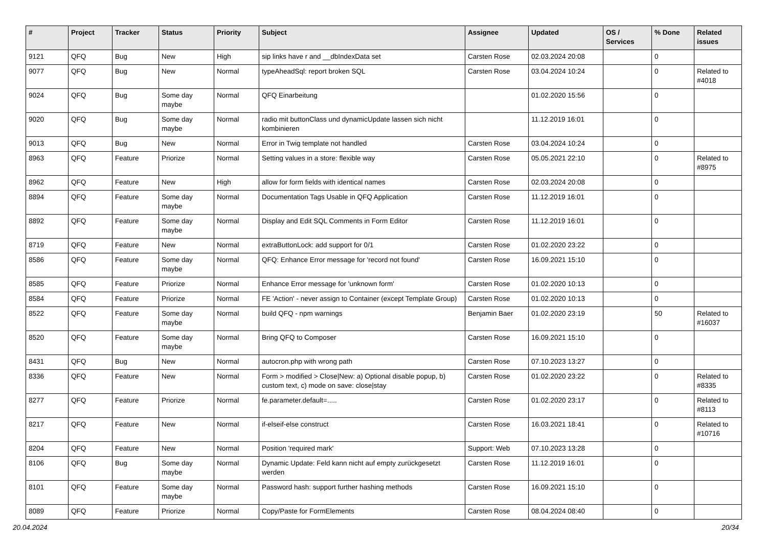| # | Project | Tracker | Status | Priority | Subject | Assignee | Updated | OS / Services | % Done | Related issues |
| --- | --- | --- | --- | --- | --- | --- | --- | --- | --- | --- |
| 9121 | QFQ | Bug | New | High | sip links have r and __dbIndexData set | Carsten Rose | 02.03.2024 20:08 | | 0 | |
| 9077 | QFQ | Bug | New | Normal | typeAheadSql: report broken SQL | Carsten Rose | 03.04.2024 10:24 | | 0 | Related to #4018 |
| 9024 | QFQ | Bug | Some day maybe | Normal | QFQ Einarbeitung | | 01.02.2020 15:56 | | 0 | |
| 9020 | QFQ | Bug | Some day maybe | Normal | radio mit buttonClass und dynamicUpdate lassen sich nicht kombinieren | | 11.12.2019 16:01 | | 0 | |
| 9013 | QFQ | Bug | New | Normal | Error in Twig template not handled | Carsten Rose | 03.04.2024 10:24 | | 0 | |
| 8963 | QFQ | Feature | Priorize | Normal | Setting values in a store: flexible way | Carsten Rose | 05.05.2021 22:10 | | 0 | Related to #8975 |
| 8962 | QFQ | Feature | New | High | allow for form fields with identical names | Carsten Rose | 02.03.2024 20:08 | | 0 | |
| 8894 | QFQ | Feature | Some day maybe | Normal | Documentation Tags Usable in QFQ Application | Carsten Rose | 11.12.2019 16:01 | | 0 | |
| 8892 | QFQ | Feature | Some day maybe | Normal | Display and Edit SQL Comments in Form Editor | Carsten Rose | 11.12.2019 16:01 | | 0 | |
| 8719 | QFQ | Feature | New | Normal | extraButtonLock: add support for 0/1 | Carsten Rose | 01.02.2020 23:22 | | 0 | |
| 8586 | QFQ | Feature | Some day maybe | Normal | QFQ: Enhance Error message for 'record not found' | Carsten Rose | 16.09.2021 15:10 | | 0 | |
| 8585 | QFQ | Feature | Priorize | Normal | Enhance Error message for 'unknown form' | Carsten Rose | 01.02.2020 10:13 | | 0 | |
| 8584 | QFQ | Feature | Priorize | Normal | FE 'Action' - never assign to Container (except Template Group) | Carsten Rose | 01.02.2020 10:13 | | 0 | |
| 8522 | QFQ | Feature | Some day maybe | Normal | build QFQ - npm warnings | Benjamin Baer | 01.02.2020 23:19 | | 50 | Related to #16037 |
| 8520 | QFQ | Feature | Some day maybe | Normal | Bring QFQ to Composer | Carsten Rose | 16.09.2021 15:10 | | 0 | |
| 8431 | QFQ | Bug | New | Normal | autocron.php with wrong path | Carsten Rose | 07.10.2023 13:27 | | 0 | |
| 8336 | QFQ | Feature | New | Normal | Form > modified > Close/New: a) Optional disable popup, b) custom text, c) mode on save: close/stay | Carsten Rose | 01.02.2020 23:22 | | 0 | Related to #8335 |
| 8277 | QFQ | Feature | Priorize | Normal | fe.parameter.default=..... | Carsten Rose | 01.02.2020 23:17 | | 0 | Related to #8113 |
| 8217 | QFQ | Feature | New | Normal | if-elseif-else construct | Carsten Rose | 16.03.2021 18:41 | | 0 | Related to #10716 |
| 8204 | QFQ | Feature | New | Normal | Position 'required mark' | Support: Web | 07.10.2023 13:28 | | 0 | |
| 8106 | QFQ | Bug | Some day maybe | Normal | Dynamic Update: Feld kann nicht auf empty zurückgesetzt werden | Carsten Rose | 11.12.2019 16:01 | | 0 | |
| 8101 | QFQ | Feature | Some day maybe | Normal | Password hash: support further hashing methods | Carsten Rose | 16.09.2021 15:10 | | 0 | |
| 8089 | QFQ | Feature | Priorize | Normal | Copy/Paste for FormElements | Carsten Rose | 08.04.2024 08:40 | | 0 | |
20.04.2024 20/34